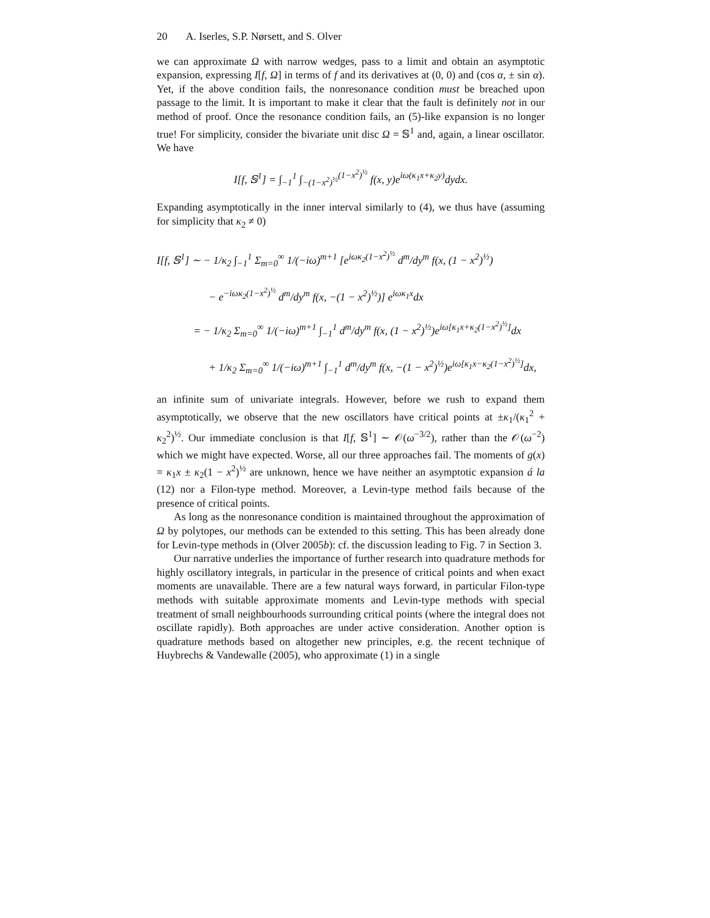20 A. Iserles, S.P. Nørsett, and S. Olver
we can approximate Ω with narrow wedges, pass to a limit and obtain an asymptotic expansion, expressing I[f, Ω] in terms of f and its derivatives at (0, 0) and (cos α, ± sin α). Yet, if the above condition fails, the nonresonance condition must be breached upon passage to the limit. It is important to make it clear that the fault is definitely not in our method of proof. Once the resonance condition fails, an (5)-like expansion is no longer true! For simplicity, consider the bivariate unit disc Ω = 𝕊<sup>1</sup> and, again, a linear oscillator. We have
I[f, 𝕊<sup>1</sup>] = ∫<sub>−1</sub><sup>1</sup> ∫<sub>−(1−x<sup>2</sup>)<sup>½</sup></sub><sup>(1−x<sup>2</sup>)<sup>½</sup></sup> f(x, y)e<sup>iω(κ<sub>1</sub>x+κ<sub>2</sub>y)</sup>dydx.
Expanding asymptotically in the inner interval similarly to (4), we thus have (assuming for simplicity that κ<sub>2</sub> ≠ 0)
I[f, 𝕊<sup>1</sup>] ∼ − 1/κ<sub>2</sub> ∫<sub>−1</sub><sup>1</sup> Σ<sub>m=0</sub><sup>∞</sup> 1/(−iω)<sup>m+1</sup> [e<sup>iωκ<sub>2</sub>(1−x<sup>2</sup>)<sup>½</sup></sup> d<sup>m</sup>/dy<sup>m</sup> f(x, (1 − x<sup>2</sup>)<sup>½</sup>)
− e<sup>−iωκ<sub>2</sub>(1−x<sup>2</sup>)<sup>½</sup></sup> d<sup>m</sup>/dy<sup>m</sup> f(x, −(1 − x<sup>2</sup>)<sup>½</sup>)] e<sup>iωκ<sub>1</sub>x</sup>dx
= − 1/κ<sub>2</sub> Σ<sub>m=0</sub><sup>∞</sup> 1/(−iω)<sup>m+1</sup> ∫<sub>−1</sub><sup>1</sup> d<sup>m</sup>/dy<sup>m</sup> f(x, (1 − x<sup>2</sup>)<sup>½</sup>)e<sup>iω[κ<sub>1</sub>x+κ<sub>2</sub>(1−x<sup>2</sup>)<sup>½</sup>]</sup>dx
+ 1/κ<sub>2</sub> Σ<sub>m=0</sub><sup>∞</sup> 1/(−iω)<sup>m+1</sup> ∫<sub>−1</sub><sup>1</sup> d<sup>m</sup>/dy<sup>m</sup> f(x, −(1 − x<sup>2</sup>)<sup>½</sup>)e<sup>iω[κ<sub>1</sub>x−κ<sub>2</sub>(1−x<sup>2</sup>)<sup>½</sup>]</sup>dx,
an infinite sum of univariate integrals. However, before we rush to expand them asymptotically, we observe that the new oscillators have critical points at ±κ<sub>1</sub>/(κ<sub>1</sub><sup>2</sup> + κ<sub>2</sub><sup>2</sup>)<sup>½</sup>. Our immediate conclusion is that I[f, 𝕊<sup>1</sup>] ∼ 𝒪(ω<sup>−3/2</sup>), rather than the 𝒪(ω<sup>−2</sup>) which we might have expected. Worse, all our three approaches fail. The moments of g(x) = κ<sub>1</sub>x ± κ<sub>2</sub>(1 − x<sup>2</sup>)<sup>½</sup> are unknown, hence we have neither an asymptotic expansion á la (12) nor a Filon-type method. Moreover, a Levin-type method fails because of the presence of critical points.
As long as the nonresonance condition is maintained throughout the approximation of Ω by polytopes, our methods can be extended to this setting. This has been already done for Levin-type methods in (Olver 2005b): cf. the discussion leading to Fig. 7 in Section 3.
Our narrative underlies the importance of further research into quadrature methods for highly oscillatory integrals, in particular in the presence of critical points and when exact moments are unavailable. There are a few natural ways forward, in particular Filon-type methods with suitable approximate moments and Levin-type methods with special treatment of small neighbourhoods surrounding critical points (where the integral does not oscillate rapidly). Both approaches are under active consideration. Another option is quadrature methods based on altogether new principles, e.g. the recent technique of Huybrechs & Vandewalle (2005), who approximate (1) in a single